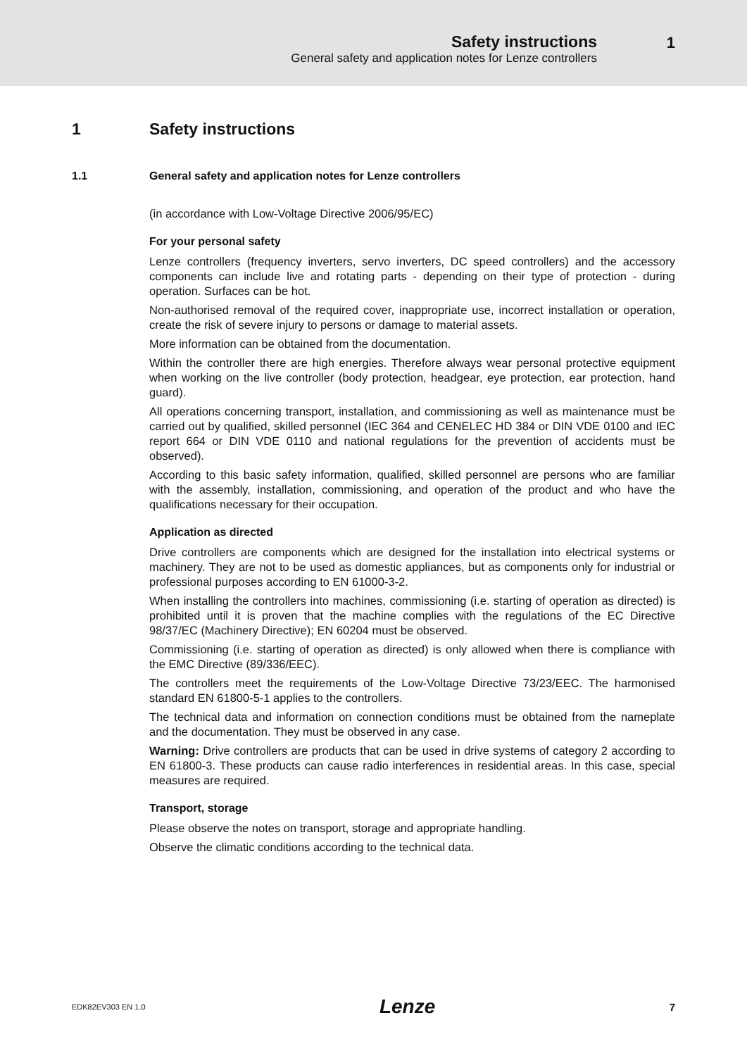Safety instructions
General safety and application notes for Lenze controllers
1
1 Safety instructions
1.1 General safety and application notes for Lenze controllers
(in accordance with Low-Voltage Directive 2006/95/EC)
For your personal safety
Lenze controllers (frequency inverters, servo inverters, DC speed controllers) and the accessory components can include live and rotating parts - depending on their type of protection - during operation. Surfaces can be hot.
Non-authorised removal of the required cover, inappropriate use, incorrect installation or operation, create the risk of severe injury to persons or damage to material assets.
More information can be obtained from the documentation.
Within the controller there are high energies. Therefore always wear personal protective equipment when working on the live controller (body protection, headgear, eye protection, ear protection, hand guard).
All operations concerning transport, installation, and commissioning as well as maintenance must be carried out by qualified, skilled personnel (IEC 364 and CENELEC HD 384 or DIN VDE 0100 and IEC report 664 or DIN VDE 0110 and national regulations for the prevention of accidents must be observed).
According to this basic safety information, qualified, skilled personnel are persons who are familiar with the assembly, installation, commissioning, and operation of the product and who have the qualifications necessary for their occupation.
Application as directed
Drive controllers are components which are designed for the installation into electrical systems or machinery. They are not to be used as domestic appliances, but as components only for industrial or professional purposes according to EN 61000-3-2.
When installing the controllers into machines, commissioning (i.e. starting of operation as directed) is prohibited until it is proven that the machine complies with the regulations of the EC Directive 98/37/EC (Machinery Directive); EN 60204 must be observed.
Commissioning (i.e. starting of operation as directed) is only allowed when there is compliance with the EMC Directive (89/336/EEC).
The controllers meet the requirements of the Low-Voltage Directive 73/23/EEC. The harmonised standard EN 61800-5-1 applies to the controllers.
The technical data and information on connection conditions must be obtained from the nameplate and the documentation. They must be observed in any case.
Warning: Drive controllers are products that can be used in drive systems of category 2 according to EN 61800-3. These products can cause radio interferences in residential areas. In this case, special measures are required.
Transport, storage
Please observe the notes on transport, storage and appropriate handling.
Observe the climatic conditions according to the technical data.
EDK82EV303 EN 1.0 Lenze 7